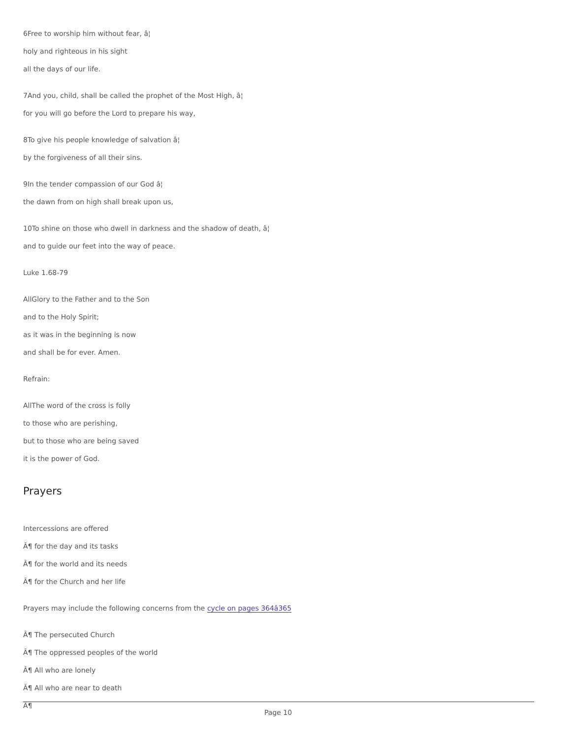6Free to worship him without fear, â¦
holy and righteous in his sight
all the days of our life.
7And you, child, shall be called the prophet of the Most High, â¦
for you will go before the Lord to prepare his way,
8To give his people knowledge of salvation â¦
by the forgiveness of all their sins.
9In the tender compassion of our God â¦
the dawn from on high shall break upon us,
10To shine on those who dwell in darkness and the shadow of death, â¦
and to guide our feet into the way of peace.
Luke 1.68-79
AllGlory to the Father and to the Son
and to the Holy Spirit;
as it was in the beginning is now
and shall be for ever. Amen.
Refrain:
AllThe word of the cross is folly
to those who are perishing,
but to those who are being saved
it is the power of God.
Prayers
Intercessions are offered
Â¶ for the day and its tasks
Â¶ for the world and its needs
Â¶ for the Church and her life
Prayers may include the following concerns from the cycle on pages 364â365
Â¶ The persecuted Church
Â¶ The oppressed peoples of the world
Â¶ All who are lonely
Â¶ All who are near to death
Â¶
Page 10